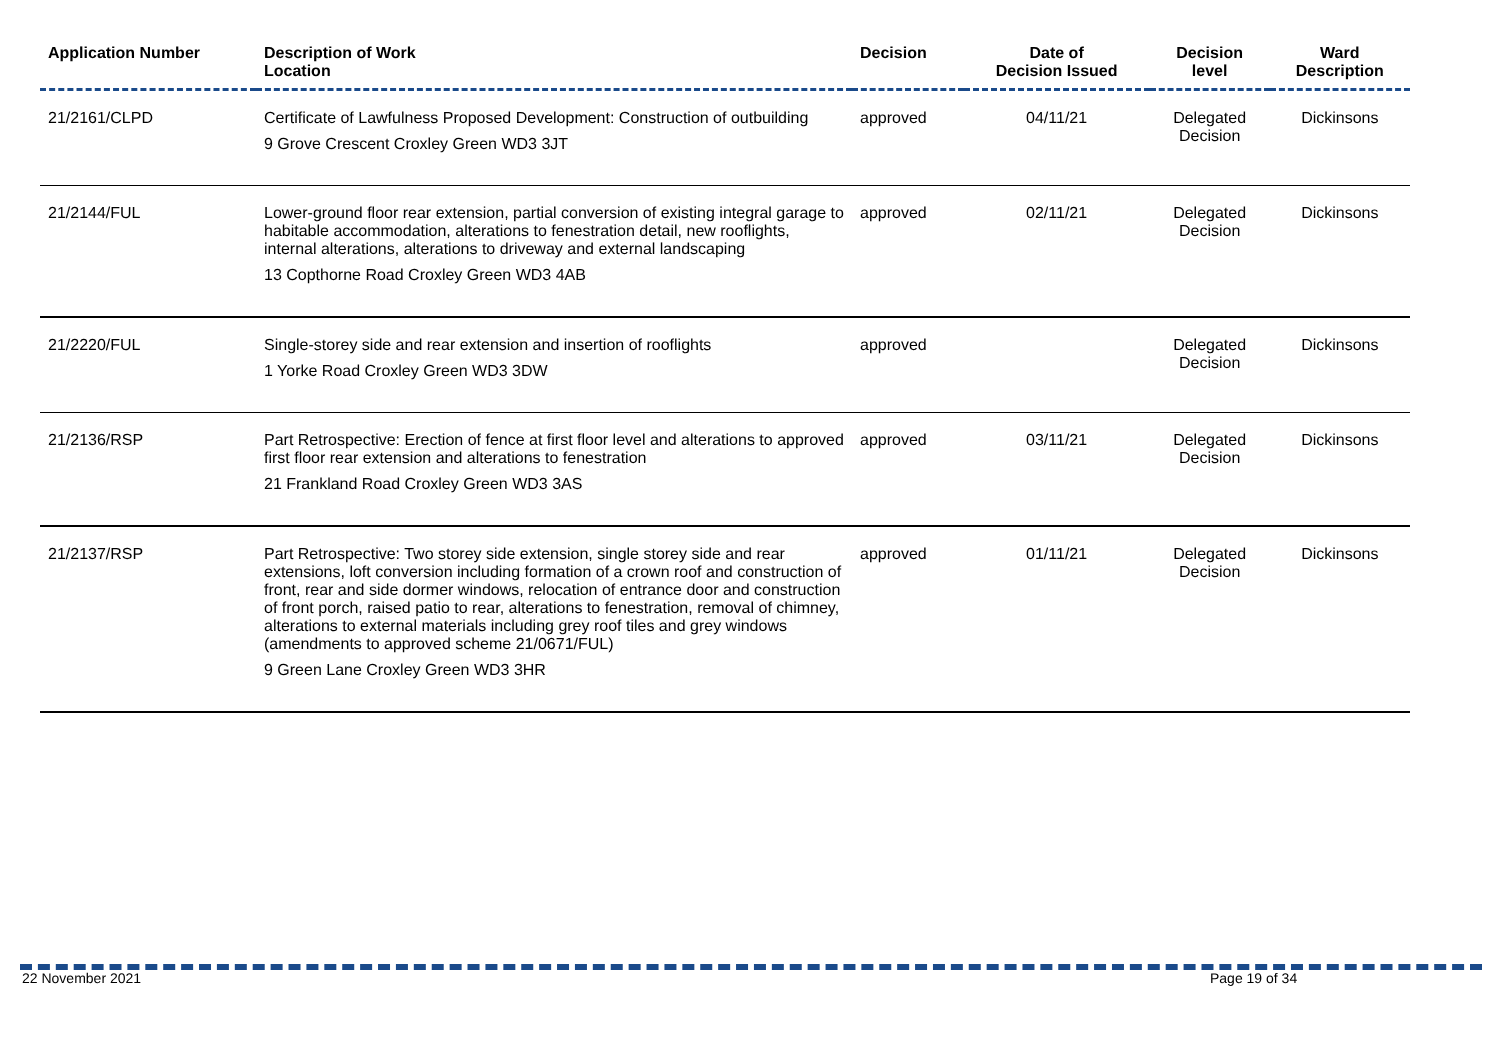| Application Number | Description of Work Location | Decision | Date of Decision Issued | Decision level | Ward Description |
| --- | --- | --- | --- | --- | --- |
| 21/2161/CLPD | Certificate of Lawfulness Proposed Development: Construction of outbuilding 9 Grove Crescent Croxley Green WD3 3JT | approved | 04/11/21 | Delegated Decision | Dickinsons |
| 21/2144/FUL | Lower-ground floor rear extension, partial conversion of existing integral garage to habitable accommodation, alterations to fenestration detail, new rooflights, internal alterations, alterations to driveway and external landscaping 13 Copthorne Road Croxley Green WD3 4AB | approved | 02/11/21 | Delegated Decision | Dickinsons |
| 21/2220/FUL | Single-storey side and rear extension and insertion of rooflights 1 Yorke Road Croxley Green WD3 3DW | approved | | Delegated Decision | Dickinsons |
| 21/2136/RSP | Part Retrospective: Erection of fence at first floor level and alterations to approved first floor rear extension and alterations to fenestration 21 Frankland Road Croxley Green WD3 3AS | approved | 03/11/21 | Delegated Decision | Dickinsons |
| 21/2137/RSP | Part Retrospective: Two storey side extension, single storey side and rear extensions, loft conversion including formation of a crown roof and construction of front, rear and side dormer windows, relocation of entrance door and construction of front porch, raised patio to rear, alterations to fenestration, removal of chimney, alterations to external materials including grey roof tiles and grey windows (amendments to approved scheme 21/0671/FUL) 9 Green Lane Croxley Green WD3 3HR | approved | 01/11/21 | Delegated Decision | Dickinsons |
22 November 2021 Page 19 of 34